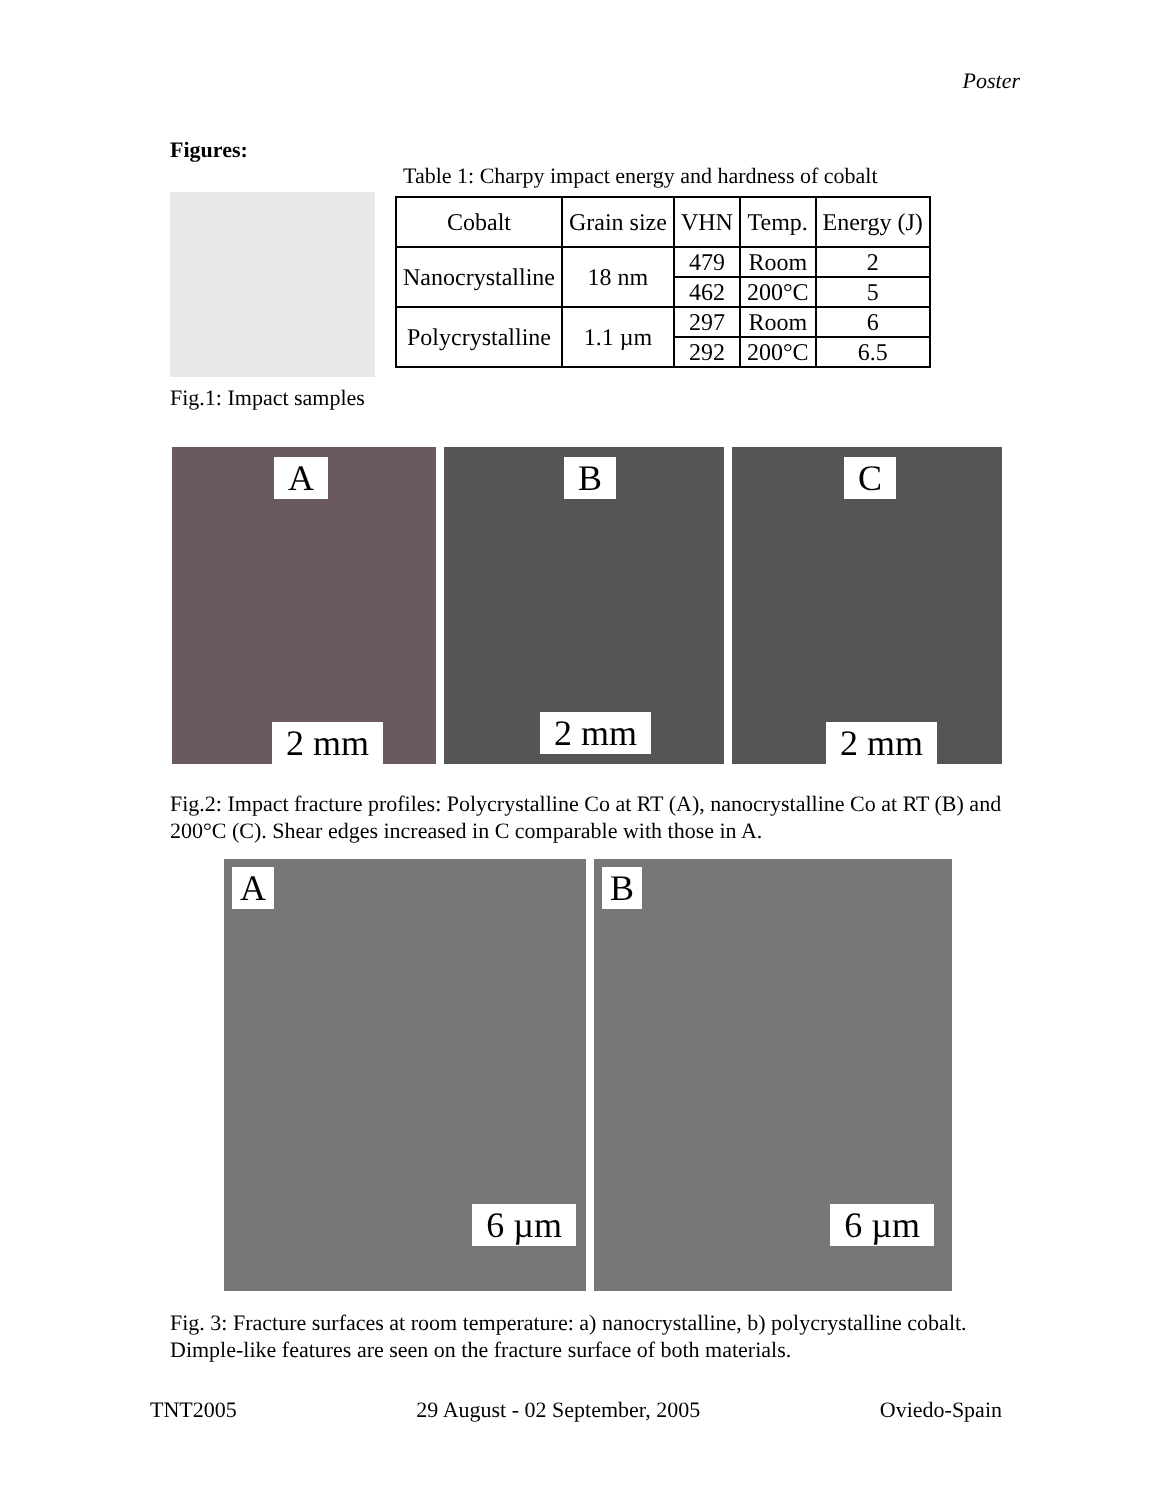Poster
Figures:
Fig.1: Impact samples
Table 1: Charpy impact energy and hardness of cobalt
| Cobalt | Grain size | VHN | Temp. | Energy (J) |
| --- | --- | --- | --- | --- |
| Nanocrystalline | 18 nm | 479 | Room | 2 |
| | | 462 | 200°C | 5 |
| Polycrystalline | 1.1 µm | 297 | Room | 6 |
| | | 292 | 200°C | 6.5 |
A
2 mm
B
2 mm
C
2 mm
Fig.2: Impact fracture profiles: Polycrystalline Co at RT (A), nanocrystalline Co at RT (B) and 200°C (C). Shear edges increased in C comparable with those in A.
A
6 µm
B
6 µm
Fig. 3: Fracture surfaces at room temperature: a) nanocrystalline, b) polycrystalline cobalt. Dimple-like features are seen on the fracture surface of both materials.
TNT2005 29 August - 02 September, 2005 Oviedo-Spain